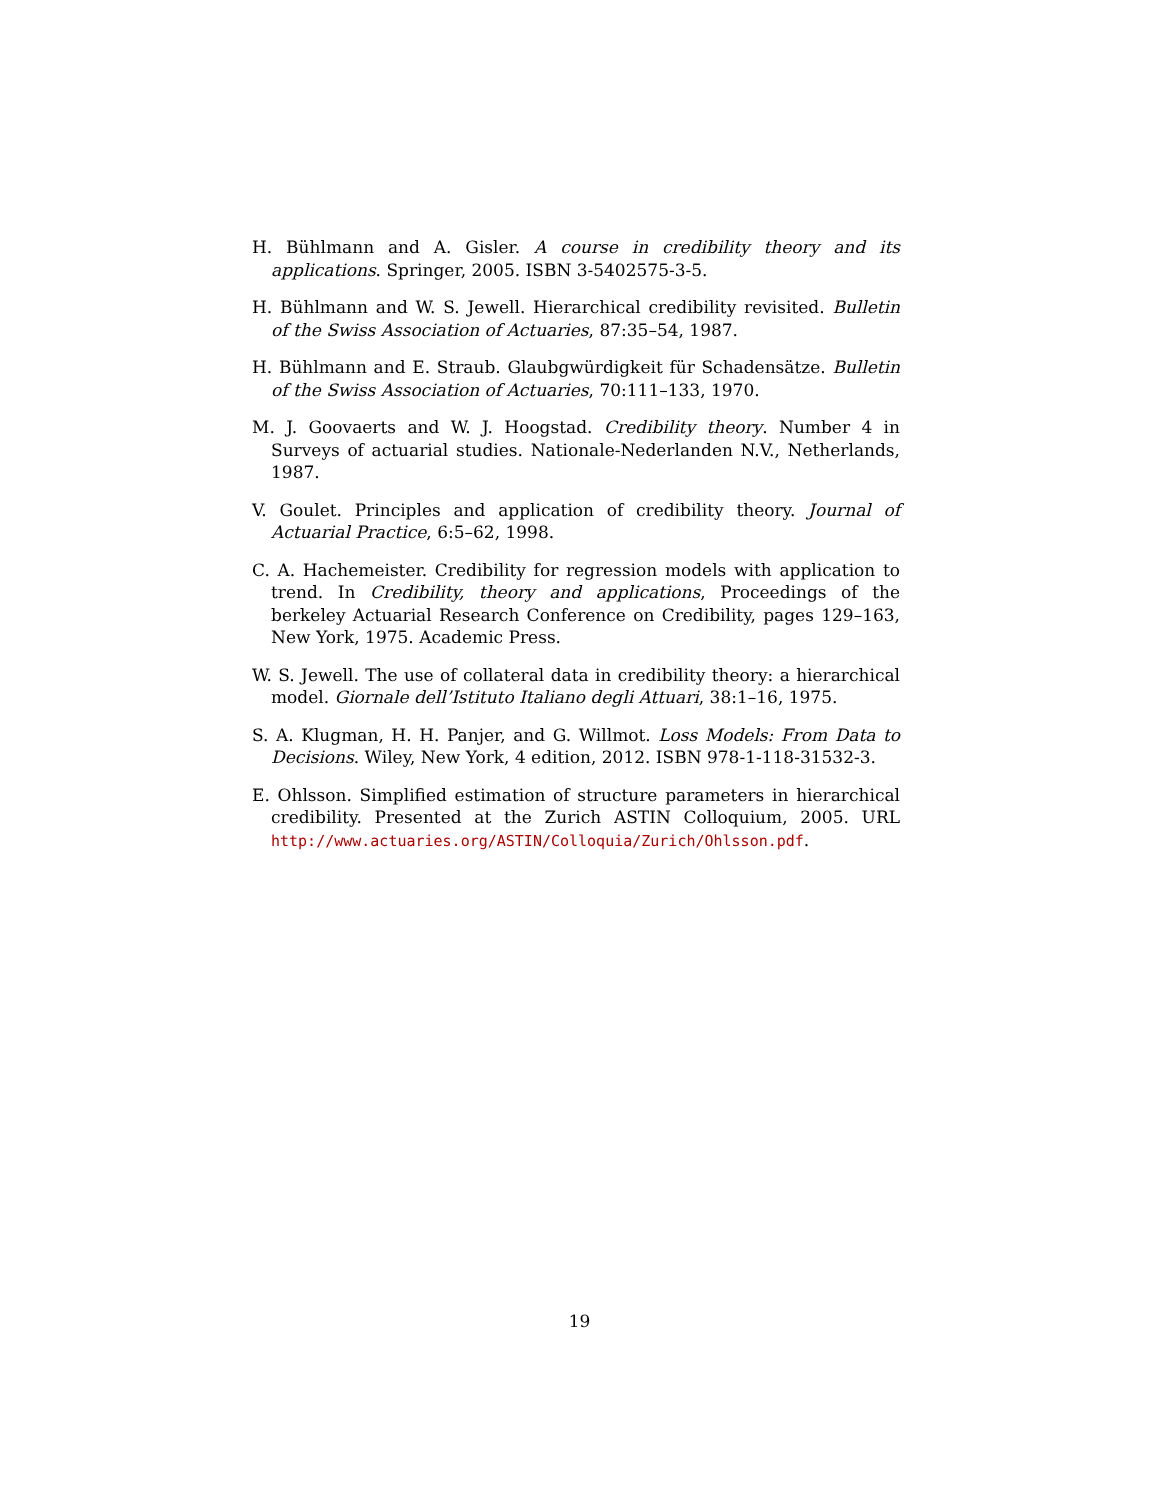H. Bühlmann and A. Gisler. A course in credibility theory and its applications. Springer, 2005. ISBN 3-5402575-3-5.
H. Bühlmann and W. S. Jewell. Hierarchical credibility revisited. Bulletin of the Swiss Association of Actuaries, 87:35–54, 1987.
H. Bühlmann and E. Straub. Glaubgwürdigkeit für Schadensätze. Bulletin of the Swiss Association of Actuaries, 70:111–133, 1970.
M. J. Goovaerts and W. J. Hoogstad. Credibility theory. Number 4 in Surveys of actuarial studies. Nationale-Nederlanden N.V., Netherlands, 1987.
V. Goulet. Principles and application of credibility theory. Journal of Actuarial Practice, 6:5–62, 1998.
C. A. Hachemeister. Credibility for regression models with application to trend. In Credibility, theory and applications, Proceedings of the berkeley Actuarial Research Conference on Credibility, pages 129–163, New York, 1975. Academic Press.
W. S. Jewell. The use of collateral data in credibility theory: a hierarchical model. Giornale dell’Istituto Italiano degli Attuari, 38:1–16, 1975.
S. A. Klugman, H. H. Panjer, and G. Willmot. Loss Models: From Data to Decisions. Wiley, New York, 4 edition, 2012. ISBN 978-1-118-31532-3.
E. Ohlsson. Simplified estimation of structure parameters in hierarchical credibility. Presented at the Zurich ASTIN Colloquium, 2005. URL http://www.actuaries.org/ASTIN/Colloquia/Zurich/Ohlsson.pdf.
19